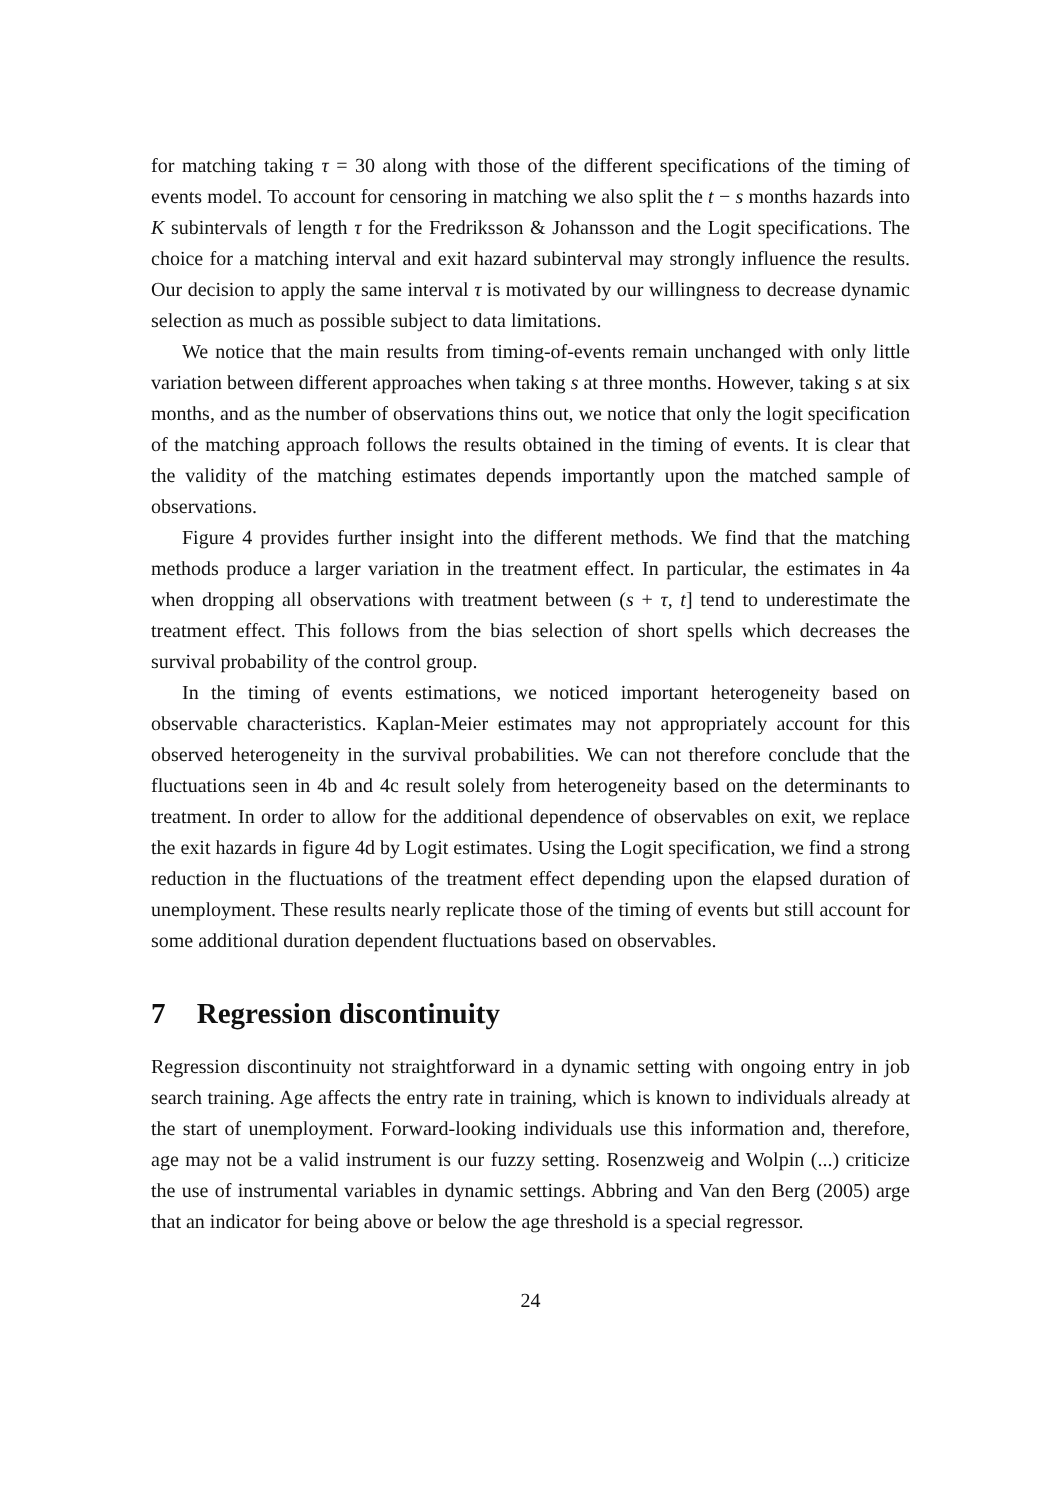for matching taking τ = 30 along with those of the different specifications of the timing of events model. To account for censoring in matching we also split the t − s months hazards into K subintervals of length τ for the Fredriksson & Johansson and the Logit specifications. The choice for a matching interval and exit hazard subinterval may strongly influence the results. Our decision to apply the same interval τ is motivated by our willingness to decrease dynamic selection as much as possible subject to data limitations.
We notice that the main results from timing-of-events remain unchanged with only little variation between different approaches when taking s at three months. However, taking s at six months, and as the number of observations thins out, we notice that only the logit specification of the matching approach follows the results obtained in the timing of events. It is clear that the validity of the matching estimates depends importantly upon the matched sample of observations.
Figure 4 provides further insight into the different methods. We find that the matching methods produce a larger variation in the treatment effect. In particular, the estimates in 4a when dropping all observations with treatment between (s + τ, t] tend to underestimate the treatment effect. This follows from the bias selection of short spells which decreases the survival probability of the control group.
In the timing of events estimations, we noticed important heterogeneity based on observable characteristics. Kaplan-Meier estimates may not appropriately account for this observed heterogeneity in the survival probabilities. We can not therefore conclude that the fluctuations seen in 4b and 4c result solely from heterogeneity based on the determinants to treatment. In order to allow for the additional dependence of observables on exit, we replace the exit hazards in figure 4d by Logit estimates. Using the Logit specification, we find a strong reduction in the fluctuations of the treatment effect depending upon the elapsed duration of unemployment. These results nearly replicate those of the timing of events but still account for some additional duration dependent fluctuations based on observables.
7 Regression discontinuity
Regression discontinuity not straightforward in a dynamic setting with ongoing entry in job search training. Age affects the entry rate in training, which is known to individuals already at the start of unemployment. Forward-looking individuals use this information and, therefore, age may not be a valid instrument is our fuzzy setting. Rosenzweig and Wolpin (...) criticize the use of instrumental variables in dynamic settings. Abbring and Van den Berg (2005) arge that an indicator for being above or below the age threshold is a special regressor.
24